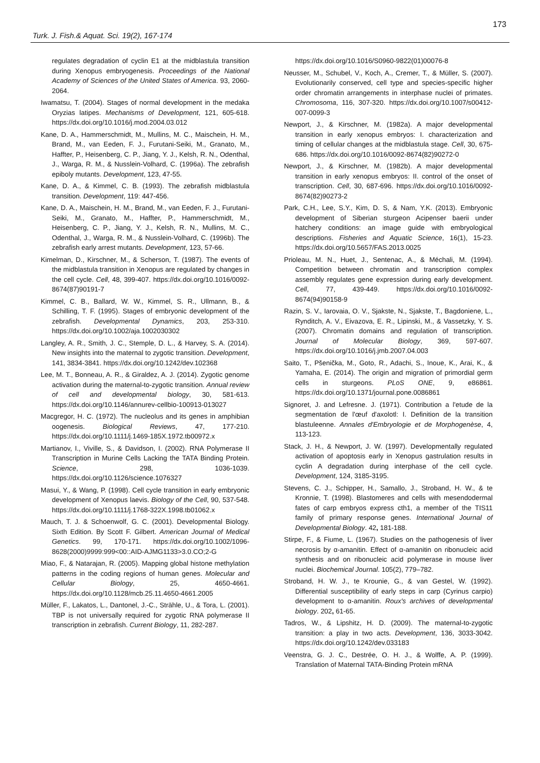173
Turk. J. Fish.& Aquat. Sci. 19(2), 167-174
regulates degradation of cyclin E1 at the midblastula transition during Xenopus embryogenesis. Proceedings of the National Academy of Sciences of the United States of America. 93, 2060-2064.
Iwamatsu, T. (2004). Stages of normal development in the medaka Oryzias latipes. Mechanisms of Development, 121, 605-618. https://dx.doi.org/10.1016/j.mod.2004.03.012
Kane, D. A., Hammerschmidt, M., Mullins, M. C., Maischein, H. M., Brand, M., van Eeden, F. J., Furutani-Seiki, M., Granato, M., Haffter, P., Heisenberg, C. P., Jiang, Y. J., Kelsh, R. N., Odenthal, J., Warga, R. M., & Nusslein-Volhard, C. (1996a). The zebrafish epiboly mutants. Development, 123, 47-55.
Kane, D. A., & Kimmel, C. B. (1993). The zebrafish midblastula transition. Development, 119: 447-456.
Kane, D. A., Maischein, H. M., Brand, M., van Eeden, F. J., Furutani-Seiki, M., Granato, M., Haffter, P., Hammerschmidt, M., Heisenberg, C. P., Jiang, Y. J., Kelsh, R. N., Mullins, M. C., Odenthal, J., Warga, R. M., & Nusslein-Volhard, C. (1996b). The zebrafish early arrest mutants. Development, 123, 57-66.
Kimelman, D., Kirschner, M., & Scherson, T. (1987). The events of the midblastula transition in Xenopus are regulated by changes in the cell cycle. Cell, 48, 399-407. https://dx.doi.org/10.1016/0092-8674(87)90191-7
Kimmel, C. B., Ballard, W. W., Kimmel, S. R., Ullmann, B., & Schilling, T. F. (1995). Stages of embryonic development of the zebrafish. Developmental Dynamics, 203, 253-310. https://dx.doi.org/10.1002/aja.1002030302
Langley, A. R., Smith, J. C., Stemple, D. L., & Harvey, S. A. (2014). New insights into the maternal to zygotic transition. Development, 141, 3834-3841. https://dx.doi.org/10.1242/dev.102368
Lee, M. T., Bonneau, A. R., & Giraldez, A. J. (2014). Zygotic genome activation during the maternal-to-zygotic transition. Annual review of cell and developmental biology, 30, 581-613. https://dx.doi.org/10.1146/annurev-cellbio-100913-013027
Macgregor, H. C. (1972). The nucleolus and its genes in amphibian oogenesis. Biological Reviews, 47, 177-210. https://dx.doi.org/10.1111/j.1469-185X.1972.tb00972.x
Martianov, I., Viville, S., & Davidson, I. (2002). RNA Polymerase II Transcription in Murine Cells Lacking the TATA Binding Protein. Science, 298, 1036-1039. https://dx.doi.org/10.1126/science.1076327
Masui, Y., & Wang, P. (1998). Cell cycle transition in early embryonic development of Xenopus laevis. Biology of the Cell, 90, 537-548. https://dx.doi.org/10.1111/j.1768-322X.1998.tb01062.x
Mauch, T. J. & Schoenwolf, G. C. (2001). Developmental Biology. Sixth Edition. By Scott F. Gilbert. American Journal of Medical Genetics. 99, 170-171. https://dx.doi.org/10.1002/1096-8628(2000)9999:999<00::AID-AJMG1133>3.0.CO;2-G
Miao, F., & Natarajan, R. (2005). Mapping global histone methylation patterns in the coding regions of human genes. Molecular and Cellular Biology, 25, 4650-4661. https://dx.doi.org/10.1128/mcb.25.11.4650-4661.2005
Müller, F., Lakatos, L., Dantonel, J.-C., Strähle, U., & Tora, L. (2001). TBP is not universally required for zygotic RNA polymerase II transcription in zebrafish. Current Biology, 11, 282-287.
https://dx.doi.org/10.1016/S0960-9822(01)00076-8
Neusser, M., Schubel, V., Koch, A., Cremer, T., & Müller, S. (2007). Evolutionarily conserved, cell type and species-specific higher order chromatin arrangements in interphase nuclei of primates. Chromosoma, 116, 307-320. https://dx.doi.org/10.1007/s00412-007-0099-3
Newport, J., & Kirschner, M. (1982a). A major developmental transition in early xenopus embryos: I. characterization and timing of cellular changes at the midblastula stage. Cell, 30, 675-686. https://dx.doi.org/10.1016/0092-8674(82)90272-0
Newport, J., & Kirschner, M. (1982b). A major developmental transition in early xenopus embryos: II. control of the onset of transcription. Cell, 30, 687-696. https://dx.doi.org/10.1016/0092-8674(82)90273-2
Park, C.H., Lee, S.Y., Kim, D. S, & Nam, Y.K. (2013). Embryonic development of Siberian sturgeon Acipenser baerii under hatchery conditions: an image guide with embryological descriptions. Fisheries and Aquatic Science, 16(1), 15-23. https://dx.doi.org/10.5657/FAS.2013.0025
Prioleau, M. N., Huet, J., Sentenac, A., & Méchali, M. (1994). Competition between chromatin and transcription complex assembly regulates gene expression during early development. Cell, 77, 439-449. https://dx.doi.org/10.1016/0092-8674(94)90158-9
Razin, S. V., Iarovaia, O. V., Sjakste, N., Sjakste, T., Bagdoniene, L., Rynditch, A. V., Eivazova, E. R., Lipinski, M., & Vassetzky, Y. S. (2007). Chromatin domains and regulation of transcription. Journal of Molecular Biology, 369, 597-607. https://dx.doi.org/10.1016/j.jmb.2007.04.003
Saito, T., Pšenička, M., Goto, R., Adachi, S., Inoue, K., Arai, K., & Yamaha, E. (2014). The origin and migration of primordial germ cells in sturgeons. PLoS ONE, 9, e86861. https://dx.doi.org/10.1371/journal.pone.0086861
Signoret, J. and Lefresne. J. (1971). Contribution a l'etude de la segmentation de l'œuf d'axolotl: I. Definition de la transition blastuleenne. Annales d'Embryologie et de Morphogenèse, 4, 113-123.
Stack, J. H., & Newport, J. W. (1997). Developmentally regulated activation of apoptosis early in Xenopus gastrulation results in cyclin A degradation during interphase of the cell cycle. Development, 124, 3185-3195.
Stevens, C. J., Schipper, H., Samallo, J., Stroband, H. W., & te Kronnie, T. (1998). Blastomeres and cells with mesendodermal fates of carp embryos express cth1, a member of the TIS11 family of primary response genes. International Journal of Developmental Biology. 42, 181-188.
Stirpe, F., & Fiume, L. (1967). Studies on the pathogenesis of liver necrosis by α-amanitin. Effect of α-amanitin on ribonucleic acid synthesis and on ribonucleic acid polymerase in mouse liver nuclei. Biochemical Journal. 105(2), 779–782.
Stroband, H. W. J., te Krounie, G., & van Gestel, W. (1992). Differential susceptibility of early steps in carp (Cyrinus carpio) development to α-amanitin. Roux's archives of developmental biology. 202, 61-65.
Tadros, W., & Lipshitz, H. D. (2009). The maternal-to-zygotic transition: a play in two acts. Development, 136, 3033-3042. https://dx.doi.org/10.1242/dev.033183
Veenstra, G. J. C., Destrée, O. H. J., & Wolffe, A. P. (1999). Translation of Maternal TATA-Binding Protein mRNA